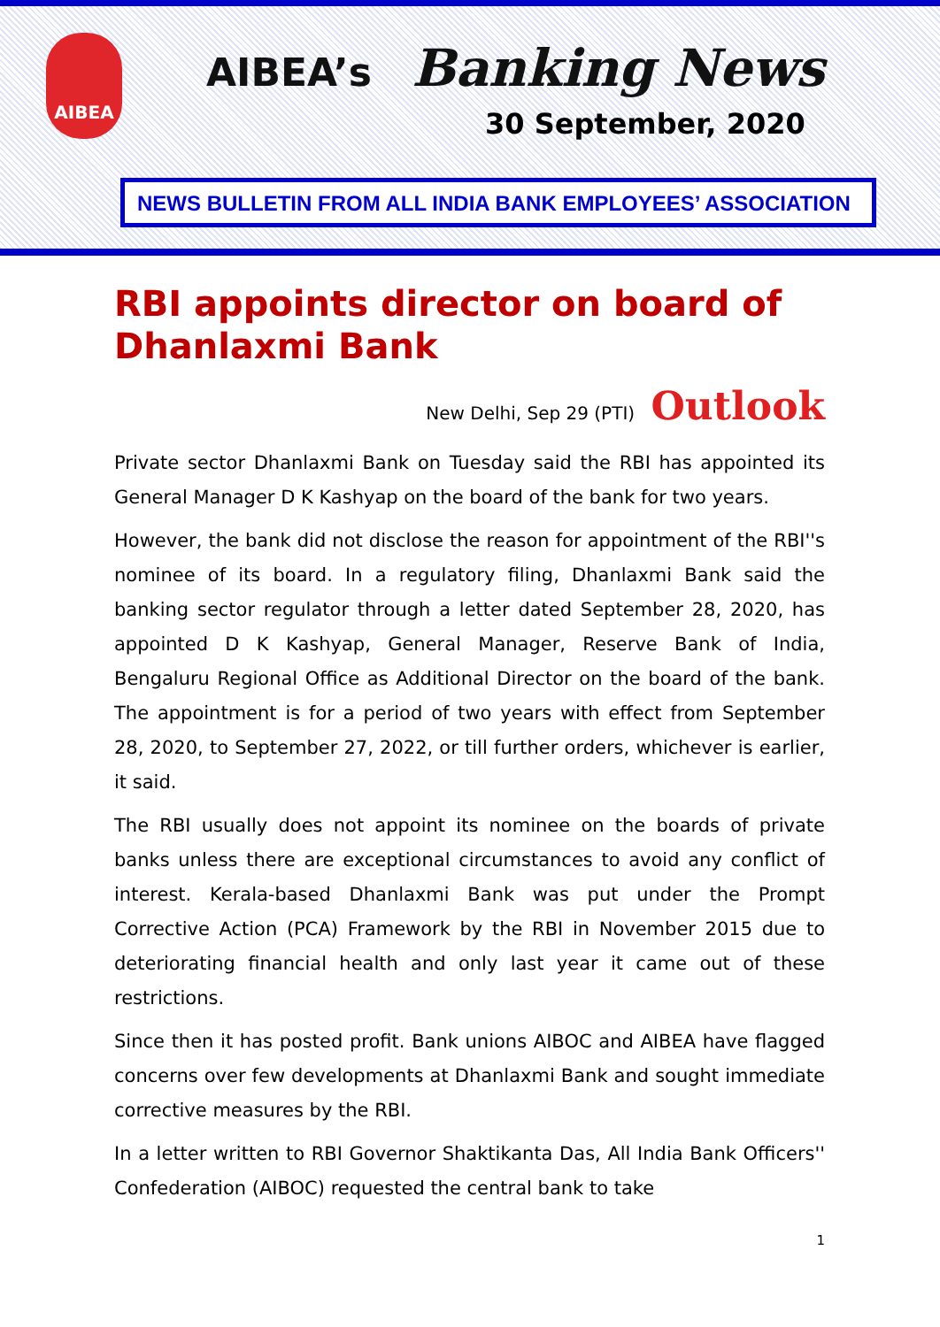AIBEA
AIBEA’s Banking News
30 September, 2020
NEWS BULLETIN FROM ALL INDIA BANK EMPLOYEES’ ASSOCIATION
RBI appoints director on board of Dhanlaxmi Bank
New Delhi, Sep 29 (PTI) Outlook
Private sector Dhanlaxmi Bank on Tuesday said the RBI has appointed its General Manager D K Kashyap on the board of the bank for two years.
However, the bank did not disclose the reason for appointment of the RBI''s nominee of its board. In a regulatory filing, Dhanlaxmi Bank said the banking sector regulator through a letter dated September 28, 2020, has appointed D K Kashyap, General Manager, Reserve Bank of India, Bengaluru Regional Office as Additional Director on the board of the bank. The appointment is for a period of two years with effect from September 28, 2020, to September 27, 2022, or till further orders, whichever is earlier, it said.
The RBI usually does not appoint its nominee on the boards of private banks unless there are exceptional circumstances to avoid any conflict of interest. Kerala-based Dhanlaxmi Bank was put under the Prompt Corrective Action (PCA) Framework by the RBI in November 2015 due to deteriorating financial health and only last year it came out of these restrictions.
Since then it has posted profit. Bank unions AIBOC and AIBEA have flagged concerns over few developments at Dhanlaxmi Bank and sought immediate corrective measures by the RBI.
In a letter written to RBI Governor Shaktikanta Das, All India Bank Officers'' Confederation (AIBOC) requested the central bank to take
1